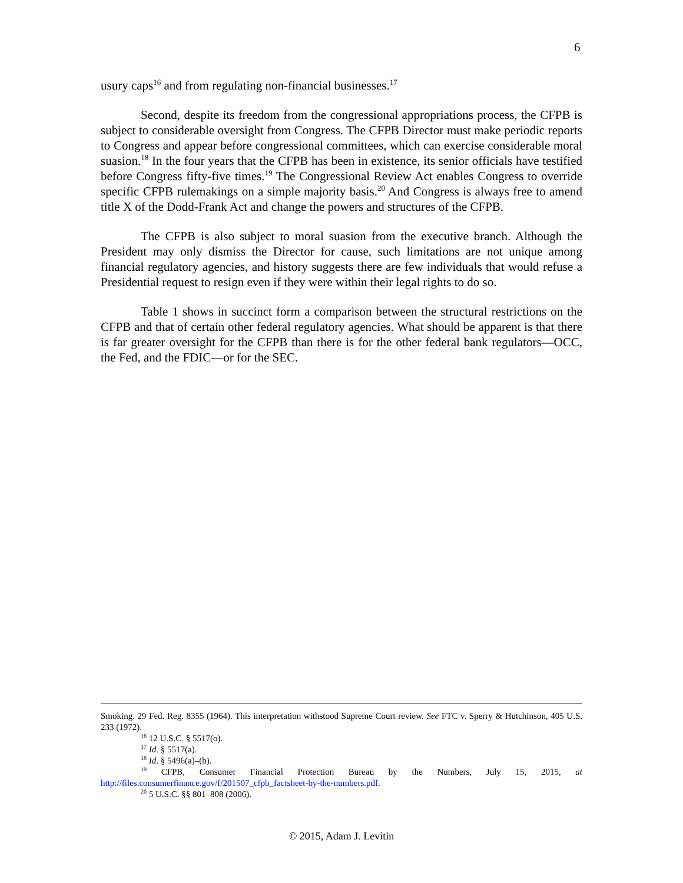6
usury caps<sup>16</sup> and from regulating non-financial businesses.<sup>17</sup>
Second, despite its freedom from the congressional appropriations process, the CFPB is subject to considerable oversight from Congress. The CFPB Director must make periodic reports to Congress and appear before congressional committees, which can exercise considerable moral suasion.<sup>18</sup> In the four years that the CFPB has been in existence, its senior officials have testified before Congress fifty-five times.<sup>19</sup> The Congressional Review Act enables Congress to override specific CFPB rulemakings on a simple majority basis.<sup>20</sup> And Congress is always free to amend title X of the Dodd-Frank Act and change the powers and structures of the CFPB.
The CFPB is also subject to moral suasion from the executive branch. Although the President may only dismiss the Director for cause, such limitations are not unique among financial regulatory agencies, and history suggests there are few individuals that would refuse a Presidential request to resign even if they were within their legal rights to do so.
Table 1 shows in succinct form a comparison between the structural restrictions on the CFPB and that of certain other federal regulatory agencies. What should be apparent is that there is far greater oversight for the CFPB than there is for the other federal bank regulators—OCC, the Fed, and the FDIC—or for the SEC.
Smoking. 29 Fed. Reg. 8355 (1964). This interpretation withstood Supreme Court review. See FTC v. Sperry & Hutchinson, 405 U.S. 233 (1972).
<sup>16</sup> 12 U.S.C. § 5517(o).
<sup>17</sup> Id. § 5517(a).
<sup>18</sup> Id. § 5496(a)–(b).
<sup>19</sup> CFPB, Consumer Financial Protection Bureau by the Numbers, July 15, 2015, at http://files.consumerfinance.gov/f/201507_cfpb_factsheet-by-the-numbers.pdf.
<sup>20</sup> 5 U.S.C. §§ 801–808 (2006).
© 2015, Adam J. Levitin